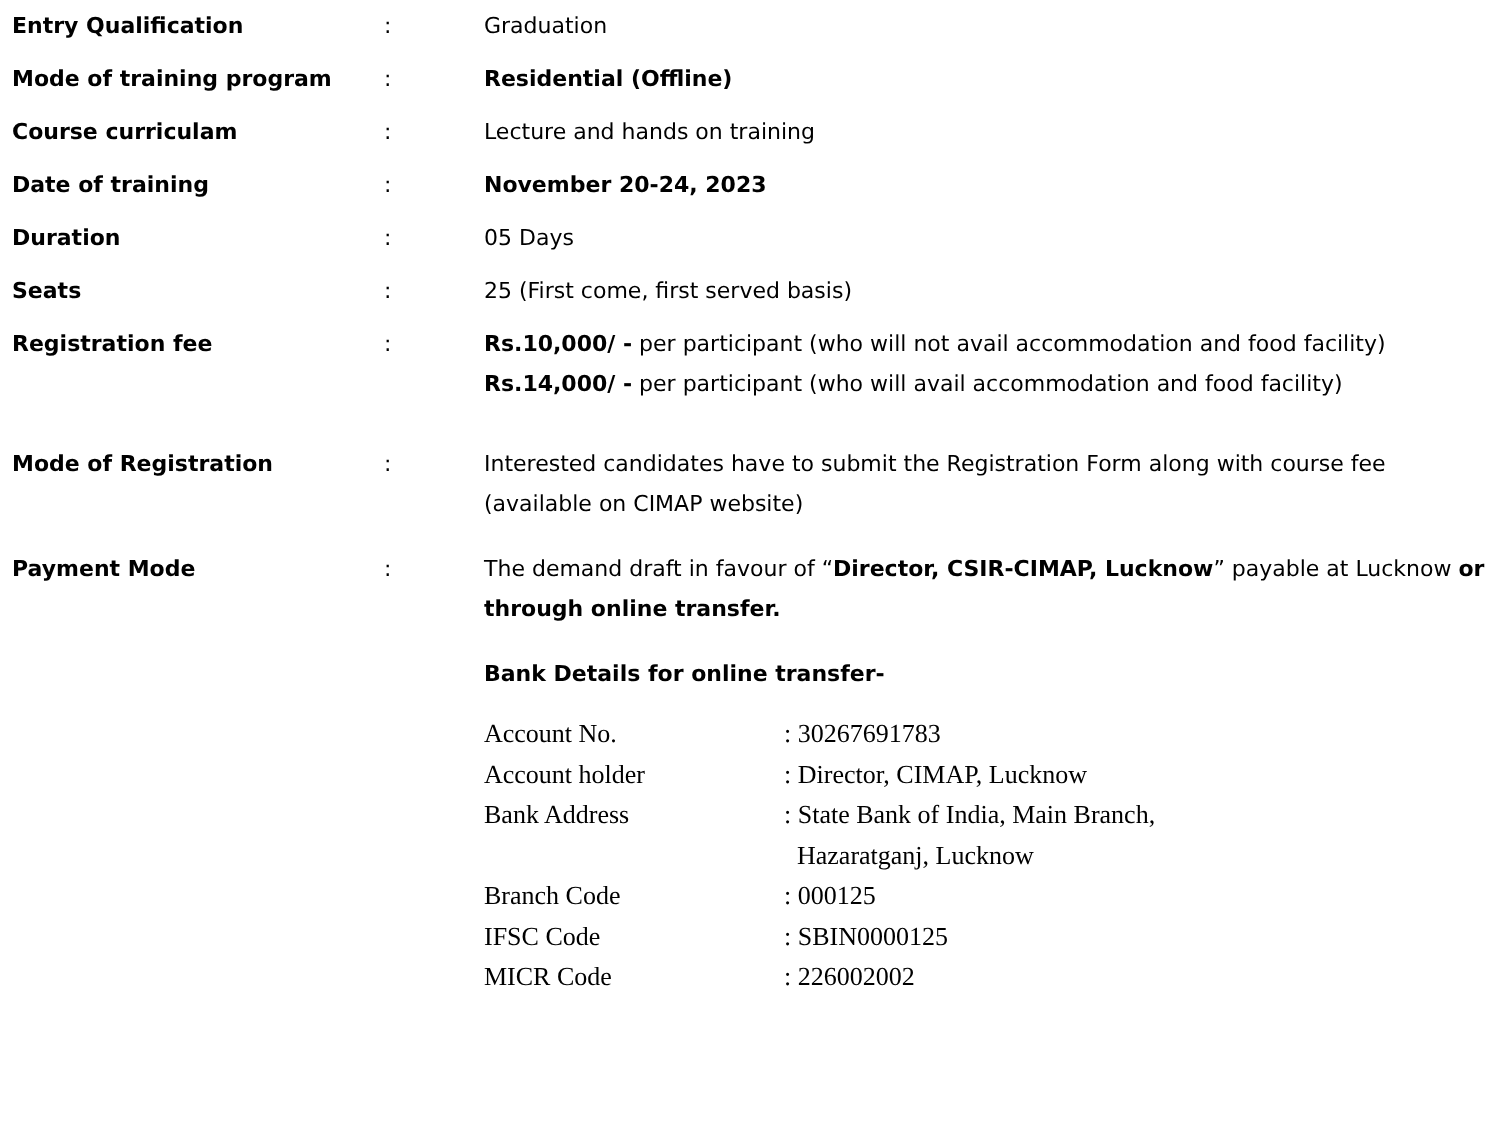Entry Qualification : Graduation
Mode of training program : Residential (Offline)
Course curriculam : Lecture and hands on training
Date of training : November 20-24, 2023
Duration : 05 Days
Seats : 25 (First come, first served basis)
Registration fee : Rs.10,000/ - per participant (who will not avail accommodation and food facility)
Rs.14,000/ - per participant (who will avail accommodation and food facility)
Mode of Registration : Interested candidates have to submit the Registration Form along with course fee (available on CIMAP website)
Payment Mode : The demand draft in favour of “Director, CSIR-CIMAP, Lucknow” payable at Lucknow or through online transfer.
Bank Details for online transfer-
Account No.: 30267691783
Account holder: Director, CIMAP, Lucknow
Bank Address: State Bank of India, Main Branch,
Hazaratganj, Lucknow
Branch Code: 000125
IFSC Code: SBIN0000125
MICR Code: 226002002